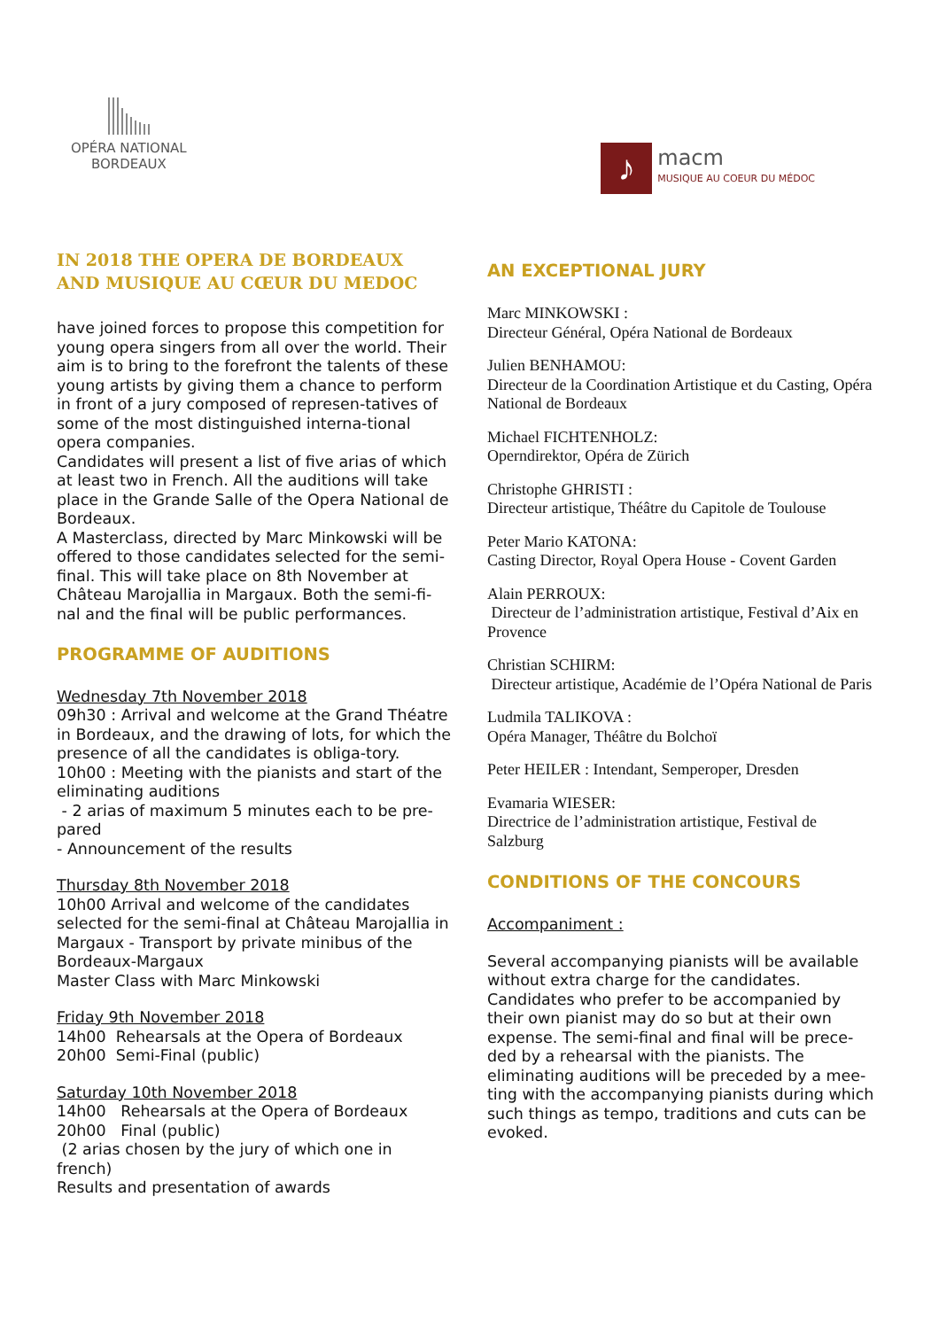OPÉRA NATIONAL
BORDEAUX
♪
macm
MUSIQUE AU COEUR DU MÉDOC
IN 2018 THE OPERA DE BORDEAUX AND MUSIQUE AU CŒUR DU MEDOC
have joined forces to propose this competition for young opera singers from all over the world. Their aim is to bring to the forefront the talents of these young artists by giving them a chance to perform in front of a jury composed of represen-tatives of some of the most distinguished interna-tional opera companies.
Candidates will present a list of five arias of which at least two in French. All the auditions will take place in the Grande Salle of the Opera National de Bordeaux.
A Masterclass, directed by Marc Minkowski will be offered to those candidates selected for the semi-final. This will take place on 8th November at Château Marojallia in Margaux. Both the semi-fi-nal and the final will be public performances.
PROGRAMME OF AUDITIONS
Wednesday 7th November 2018
09h30 : Arrival and welcome at the Grand Théatre in Bordeaux, and the drawing of lots, for which the presence of all the candidates is obliga-tory.
10h00 : Meeting with the pianists and start of the eliminating auditions
- 2 arias of maximum 5 minutes each to be pre-pared
- Announcement of the results
Thursday 8th November 2018
10h00 Arrival and welcome of the candidates selected for the semi-final at Château Marojallia in Margaux - Transport by private minibus of the Bordeaux-Margaux
Master Class with Marc Minkowski
Friday 9th November 2018
14h00 Rehearsals at the Opera of Bordeaux
20h00 Semi-Final (public)
Saturday 10th November 2018
14h00 Rehearsals at the Opera of Bordeaux
20h00 Final (public)
(2 arias chosen by the jury of which one in french)
Results and presentation of awards
AN EXCEPTIONAL JURY
Marc MINKOWSKI :
Directeur Général, Opéra National de Bordeaux
Julien BENHAMOU:
Directeur de la Coordination Artistique et du Casting, Opéra National de Bordeaux
Michael FICHTENHOLZ:
Operndirektor, Opéra de Zürich
Christophe GHRISTI :
Directeur artistique, Théâtre du Capitole de Toulouse
Peter Mario KATONA:
Casting Director, Royal Opera House - Covent Garden
Alain PERROUX:
Directeur de l’administration artistique, Festival d’Aix en Provence
Christian SCHIRM:
Directeur artistique, Académie de l’Opéra National de Paris
Ludmila TALIKOVA :
Opéra Manager, Théâtre du Bolchoï
Peter HEILER : Intendant, Semperoper, Dresden
Evamaria WIESER:
Directrice de l’administration artistique, Festival de Salzburg
CONDITIONS OF THE CONCOURS
Accompaniment :
Several accompanying pianists will be available without extra charge for the candidates. Candidates who prefer to be accompanied by their own pianist may do so but at their own expense. The semi-final and final will be prece-ded by a rehearsal with the pianists. The eliminating auditions will be preceded by a mee-ting with the accompanying pianists during which such things as tempo, traditions and cuts can be evoked.